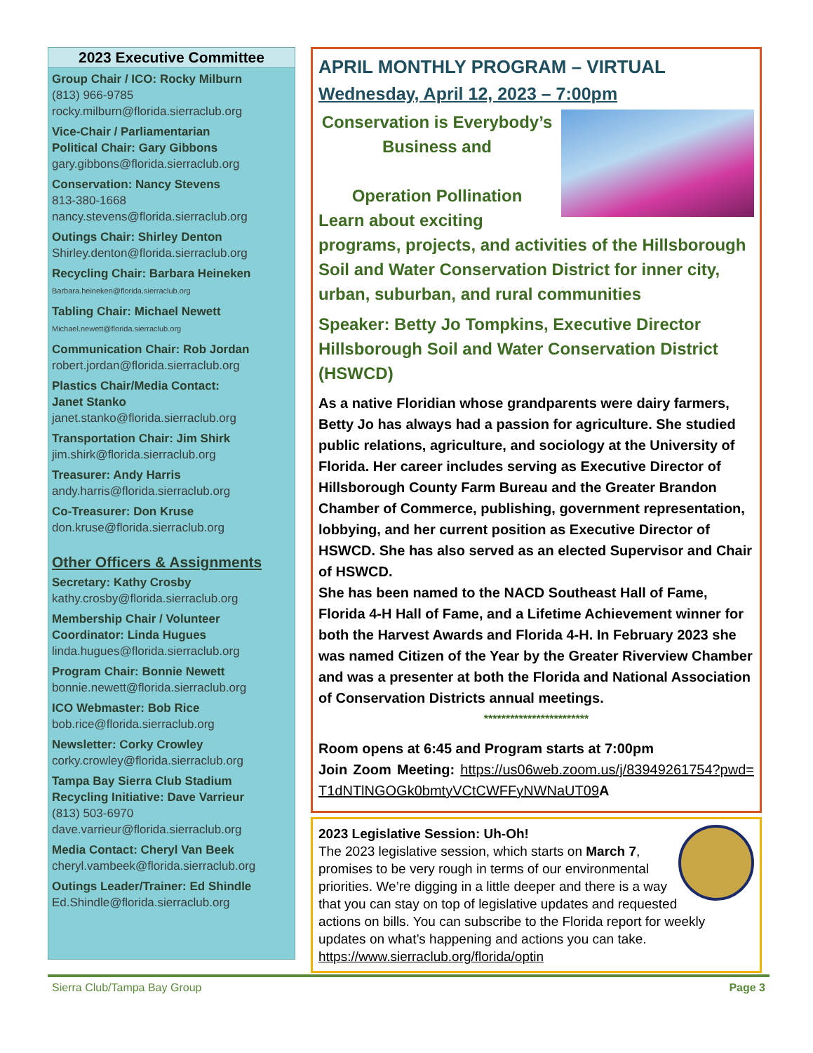2023 Executive Committee
Group Chair / ICO: Rocky Milburn
(813) 966-9785
rocky.milburn@florida.sierraclub.org
Vice-Chair / Parliamentarian
Political Chair: Gary Gibbons
gary.gibbons@florida.sierraclub.org
Conservation: Nancy Stevens
813-380-1668
nancy.stevens@florida.sierraclub.org
Outings Chair: Shirley Denton
Shirley.denton@florida.sierraclub.org
Recycling Chair: Barbara Heineken
Barbara.heineken@florida.sierraclub.org
Tabling Chair: Michael Newett
Michael.newett@florida.sierraclub.org
Communication Chair: Rob Jordan
robert.jordan@florida.sierraclub.org
Plastics Chair/Media Contact:
Janet Stanko
janet.stanko@florida.sierraclub.org
Transportation Chair: Jim Shirk
jim.shirk@florida.sierraclub.org
Treasurer: Andy Harris
andy.harris@florida.sierraclub.org
Co-Treasurer: Don Kruse
don.kruse@florida.sierraclub.org
Other Officers & Assignments
Secretary: Kathy Crosby
kathy.crosby@florida.sierraclub.org
Membership Chair / Volunteer Coordinator: Linda Hugues
linda.hugues@florida.sierraclub.org
Program Chair: Bonnie Newett
bonnie.newett@florida.sierraclub.org
ICO Webmaster: Bob Rice
bob.rice@florida.sierraclub.org
Newsletter: Corky Crowley
corky.crowley@florida.sierraclub.org
Tampa Bay Sierra Club Stadium Recycling Initiative: Dave Varrieur
(813) 503-6970
dave.varrieur@florida.sierraclub.org
Media Contact: Cheryl Van Beek
cheryl.vambeek@florida.sierraclub.org
Outings Leader/Trainer: Ed Shindle
Ed.Shindle@florida.sierraclub.org
APRIL MONTHLY PROGRAM – VIRTUAL
Wednesday, April 12, 2023 – 7:00pm
Conservation is Everybody’s Business and
Operation Pollination
Learn about exciting programs, projects, and activities of the Hillsborough Soil and Water Conservation District for inner city, urban, suburban, and rural communities
Speaker: Betty Jo Tompkins, Executive Director Hillsborough Soil and Water Conservation District (HSWCD)
As a native Floridian whose grandparents were dairy farmers, Betty Jo has always had a passion for agriculture. She studied public relations, agriculture, and sociology at the University of Florida. Her career includes serving as Executive Director of Hillsborough County Farm Bureau and the Greater Brandon Chamber of Commerce, publishing, government representation, lobbying, and her current position as Executive Director of HSWCD. She has also served as an elected Supervisor and Chair of HSWCD.
She has been named to the NACD Southeast Hall of Fame, Florida 4-H Hall of Fame, and a Lifetime Achievement winner for both the Harvest Awards and Florida 4-H. In February 2023 she was named Citizen of the Year by the Greater Riverview Chamber and was a presenter at both the Florida and National Association of Conservation Districts annual meetings.
************************
Room opens at 6:45 and Program starts at 7:00pm
Join Zoom Meeting: https://us06web.zoom.us/j/83949261754?pwd=T1dNTlNGOGk0bmtyVCtCWFFyNWNaUT09 A
2023 Legislative Session: Uh-Oh!
The 2023 legislative session, which starts on March 7, promises to be very rough in terms of our environmental priorities. We’re digging in a little deeper and there is a way that you can stay on top of legislative updates and requested actions on bills. You can subscribe to the Florida report for weekly updates on what’s happening and actions you can take.
https://www.sierraclub.org/florida/optin
Sierra Club/Tampa Bay Group Page 3